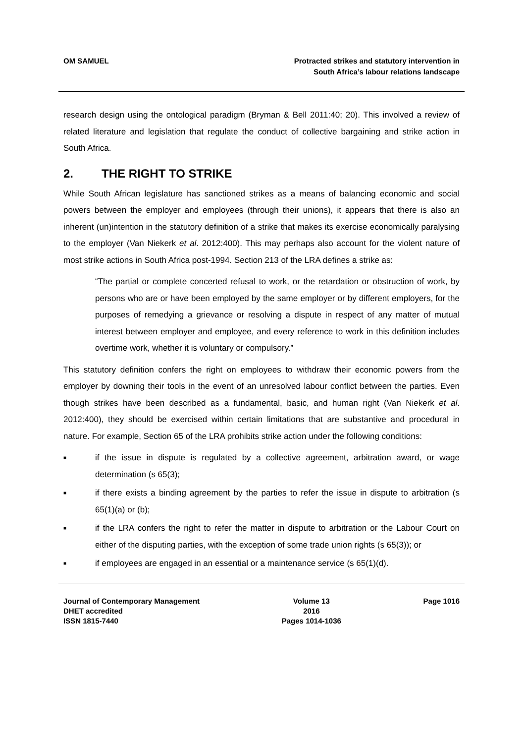OM SAMUEL Protracted strikes and statutory intervention in
South Africa’s labour relations landscape
research design using the ontological paradigm (Bryman & Bell 2011:40; 20). This involved a review of related literature and legislation that regulate the conduct of collective bargaining and strike action in South Africa.
2. THE RIGHT TO STRIKE
While South African legislature has sanctioned strikes as a means of balancing economic and social powers between the employer and employees (through their unions), it appears that there is also an inherent (un)intention in the statutory definition of a strike that makes its exercise economically paralysing to the employer (Van Niekerk et al. 2012:400). This may perhaps also account for the violent nature of most strike actions in South Africa post-1994. Section 213 of the LRA defines a strike as:
“The partial or complete concerted refusal to work, or the retardation or obstruction of work, by persons who are or have been employed by the same employer or by different employers, for the purposes of remedying a grievance or resolving a dispute in respect of any matter of mutual interest between employer and employee, and every reference to work in this definition includes overtime work, whether it is voluntary or compulsory.”
This statutory definition confers the right on employees to withdraw their economic powers from the employer by downing their tools in the event of an unresolved labour conflict between the parties. Even though strikes have been described as a fundamental, basic, and human right (Van Niekerk et al. 2012:400), they should be exercised within certain limitations that are substantive and procedural in nature. For example, Section 65 of the LRA prohibits strike action under the following conditions:
■ if the issue in dispute is regulated by a collective agreement, arbitration award, or wage determination (s 65(3);
■ if there exists a binding agreement by the parties to refer the issue in dispute to arbitration (s 65(1)(a) or (b);
■ if the LRA confers the right to refer the matter in dispute to arbitration or the Labour Court on either of the disputing parties, with the exception of some trade union rights (s 65(3)); or
■ if employees are engaged in an essential or a maintenance service (s 65(1)(d).
Journal of Contemporary Management
DHET accredited
ISSN 1815-7440
Volume 13
2016
Pages 1014-1036
Page 1016